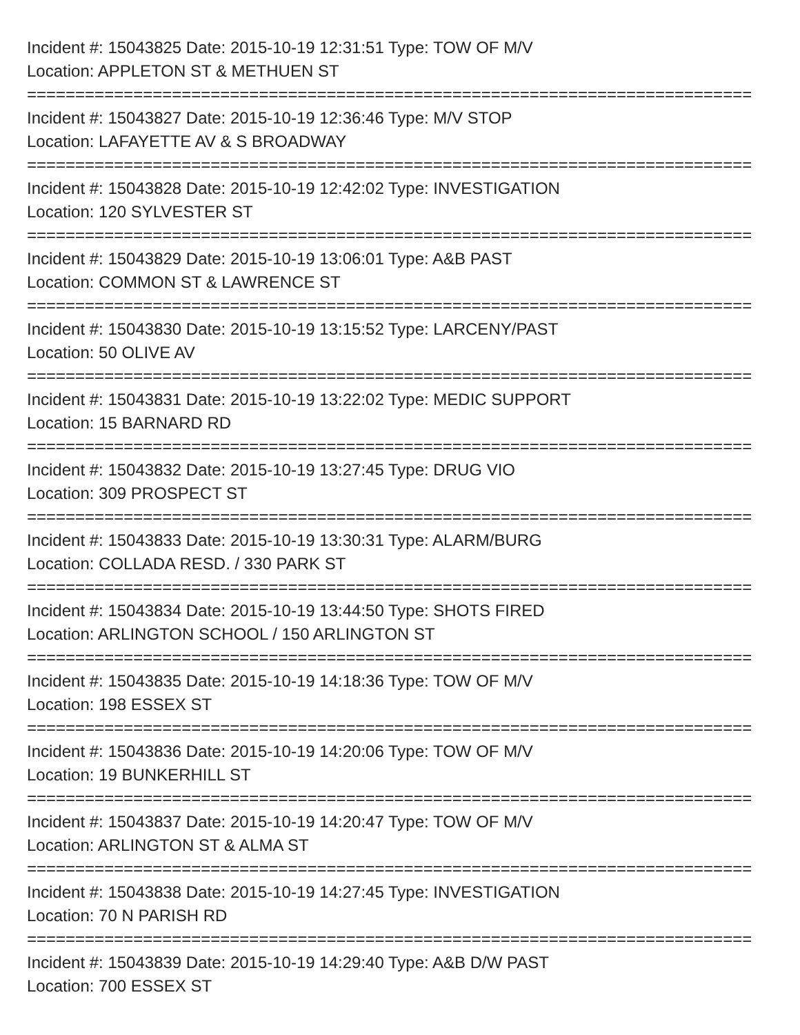Incident #: 15043825 Date: 2015-10-19 12:31:51 Type: TOW OF M/V
Location: APPLETON ST & METHUEN ST
===========================================================================
Incident #: 15043827 Date: 2015-10-19 12:36:46 Type: M/V STOP
Location: LAFAYETTE AV & S BROADWAY
===========================================================================
Incident #: 15043828 Date: 2015-10-19 12:42:02 Type: INVESTIGATION
Location: 120 SYLVESTER ST
===========================================================================
Incident #: 15043829 Date: 2015-10-19 13:06:01 Type: A&B PAST
Location: COMMON ST & LAWRENCE ST
===========================================================================
Incident #: 15043830 Date: 2015-10-19 13:15:52 Type: LARCENY/PAST
Location: 50 OLIVE AV
===========================================================================
Incident #: 15043831 Date: 2015-10-19 13:22:02 Type: MEDIC SUPPORT
Location: 15 BARNARD RD
===========================================================================
Incident #: 15043832 Date: 2015-10-19 13:27:45 Type: DRUG VIO
Location: 309 PROSPECT ST
===========================================================================
Incident #: 15043833 Date: 2015-10-19 13:30:31 Type: ALARM/BURG
Location: COLLADA RESD. / 330 PARK ST
===========================================================================
Incident #: 15043834 Date: 2015-10-19 13:44:50 Type: SHOTS FIRED
Location: ARLINGTON SCHOOL / 150 ARLINGTON ST
===========================================================================
Incident #: 15043835 Date: 2015-10-19 14:18:36 Type: TOW OF M/V
Location: 198 ESSEX ST
===========================================================================
Incident #: 15043836 Date: 2015-10-19 14:20:06 Type: TOW OF M/V
Location: 19 BUNKERHILL ST
===========================================================================
Incident #: 15043837 Date: 2015-10-19 14:20:47 Type: TOW OF M/V
Location: ARLINGTON ST & ALMA ST
===========================================================================
Incident #: 15043838 Date: 2015-10-19 14:27:45 Type: INVESTIGATION
Location: 70 N PARISH RD
===========================================================================
Incident #: 15043839 Date: 2015-10-19 14:29:40 Type: A&B D/W PAST
Location: 700 ESSEX ST